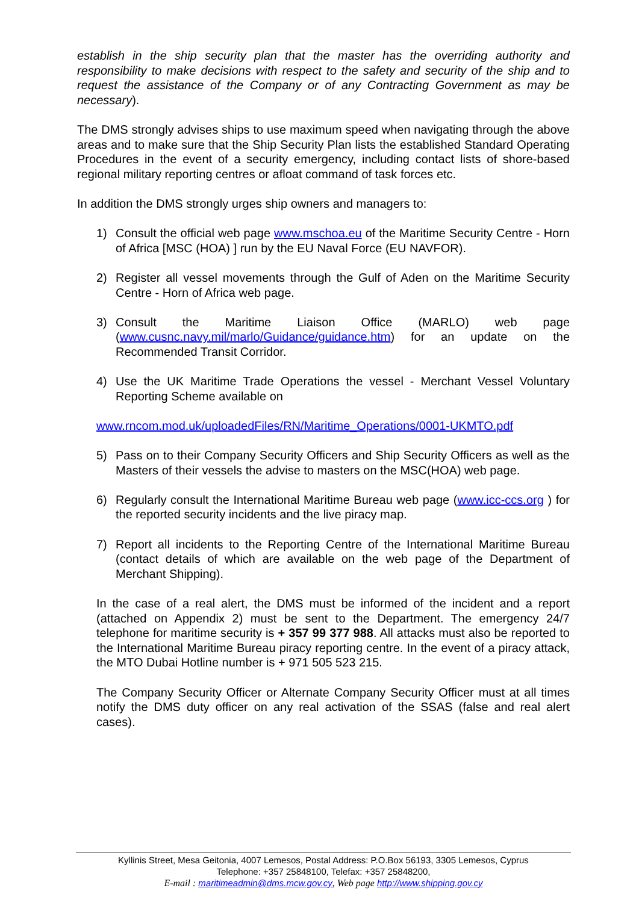establish in the ship security plan that the master has the overriding authority and responsibility to make decisions with respect to the safety and security of the ship and to request the assistance of the Company or of any Contracting Government as may be necessary).
The DMS strongly advises ships to use maximum speed when navigating through the above areas and to make sure that the Ship Security Plan lists the established Standard Operating Procedures in the event of a security emergency, including contact lists of shore-based regional military reporting centres or afloat command of task forces etc.
In addition the DMS strongly urges ship owners and managers to:
1) Consult the official web page www.mschoa.eu of the Maritime Security Centre - Horn of Africa [MSC (HOA) ] run by the EU Naval Force (EU NAVFOR).
2) Register all vessel movements through the Gulf of Aden on the Maritime Security Centre - Horn of Africa web page.
3) Consult the Maritime Liaison Office (MARLO) web page (www.cusnc.navy.mil/marlo/Guidance/guidance.htm) for an update on the Recommended Transit Corridor.
4) Use the UK Maritime Trade Operations the vessel - Merchant Vessel Voluntary Reporting Scheme available on
www.rncom.mod.uk/uploadedFiles/RN/Maritime_Operations/0001-UKMTO.pdf
5) Pass on to their Company Security Officers and Ship Security Officers as well as the Masters of their vessels the advise to masters on the MSC(HOA) web page.
6) Regularly consult the International Maritime Bureau web page (www.icc-ccs.org ) for the reported security incidents and the live piracy map.
7) Report all incidents to the Reporting Centre of the International Maritime Bureau (contact details of which are available on the web page of the Department of Merchant Shipping).
In the case of a real alert, the DMS must be informed of the incident and a report (attached on Appendix 2) must be sent to the Department. The emergency 24/7 telephone for maritime security is + 357 99 377 988. All attacks must also be reported to the International Maritime Bureau piracy reporting centre. In the event of a piracy attack, the MTO Dubai Hotline number is + 971 505 523 215.
The Company Security Officer or Alternate Company Security Officer must at all times notify the DMS duty officer on any real activation of the SSAS (false and real alert cases).
Kyllinis Street, Mesa Geitonia, 4007 Lemesos, Postal Address: P.O.Box 56193, 3305 Lemesos, Cyprus
Telephone: +357 25848100, Telefax: +357 25848200,
E-mail : maritimeadmin@dms.mcw.gov.cy, Web page http://www.shipping.gov.cy